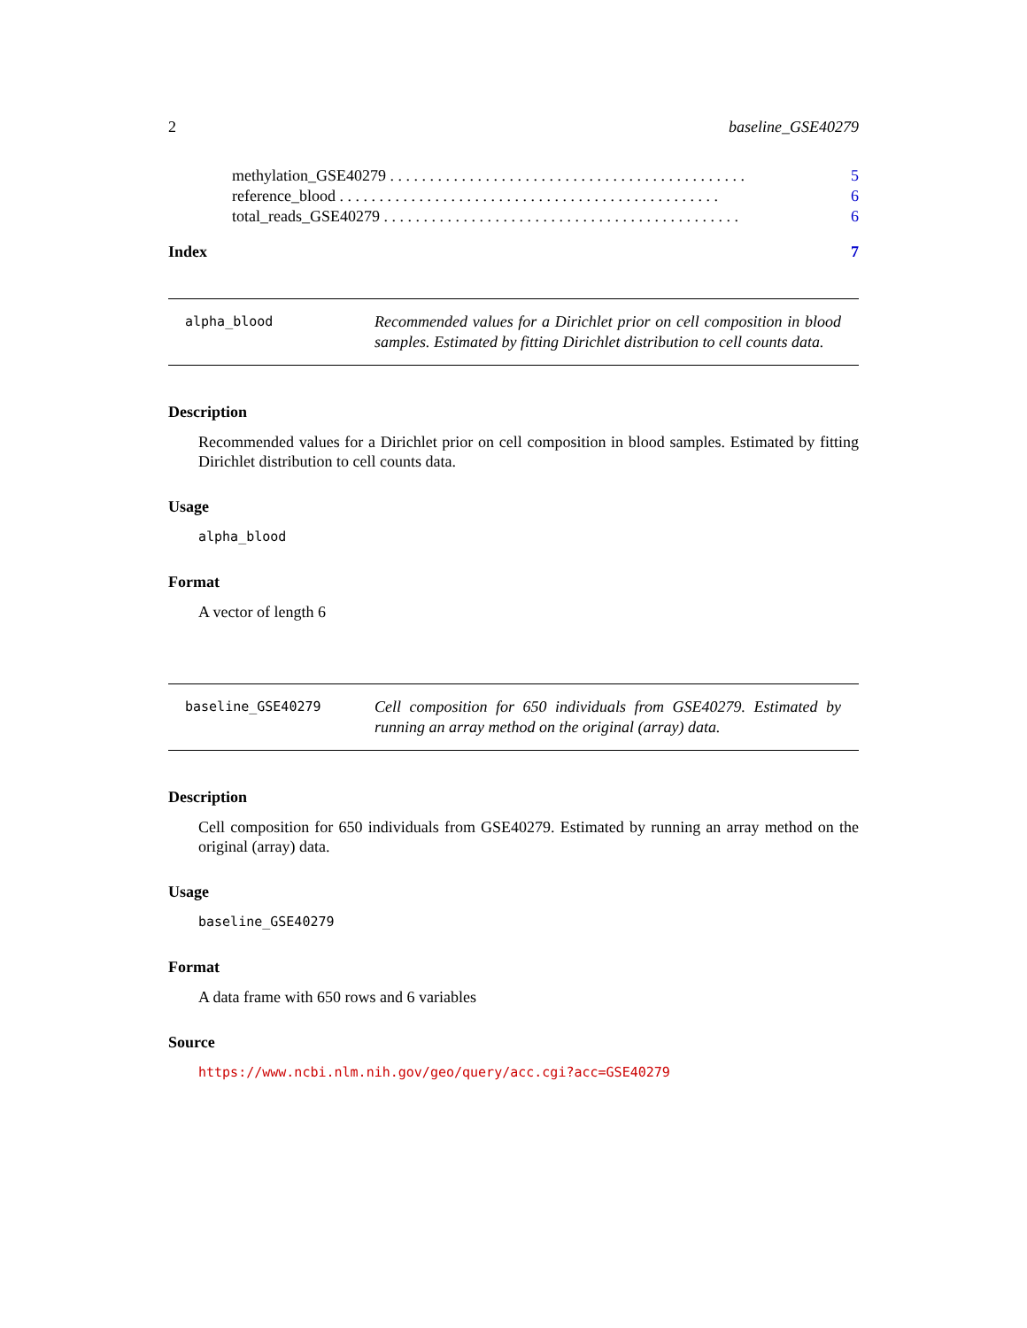2 baseline_GSE40279
methylation_GSE40279 . . . . . . . . . . . . . . . . . . . . . . . . . . . . . . . . . . . . . . . . . . . . . 5
reference_blood . . . . . . . . . . . . . . . . . . . . . . . . . . . . . . . . . . . . . . . . . . . . . . . . 6
total_reads_GSE40279 . . . . . . . . . . . . . . . . . . . . . . . . . . . . . . . . . . . . . . . . . . . . . 6
Index 7
alpha_blood
Recommended values for a Dirichlet prior on cell composition in blood samples. Estimated by fitting Dirichlet distribution to cell counts data.
Description
Recommended values for a Dirichlet prior on cell composition in blood samples. Estimated by fitting Dirichlet distribution to cell counts data.
Usage
alpha_blood
Format
A vector of length 6
baseline_GSE40279
Cell composition for 650 individuals from GSE40279. Estimated by running an array method on the original (array) data.
Description
Cell composition for 650 individuals from GSE40279. Estimated by running an array method on the original (array) data.
Usage
baseline_GSE40279
Format
A data frame with 650 rows and 6 variables
Source
https://www.ncbi.nlm.nih.gov/geo/query/acc.cgi?acc=GSE40279